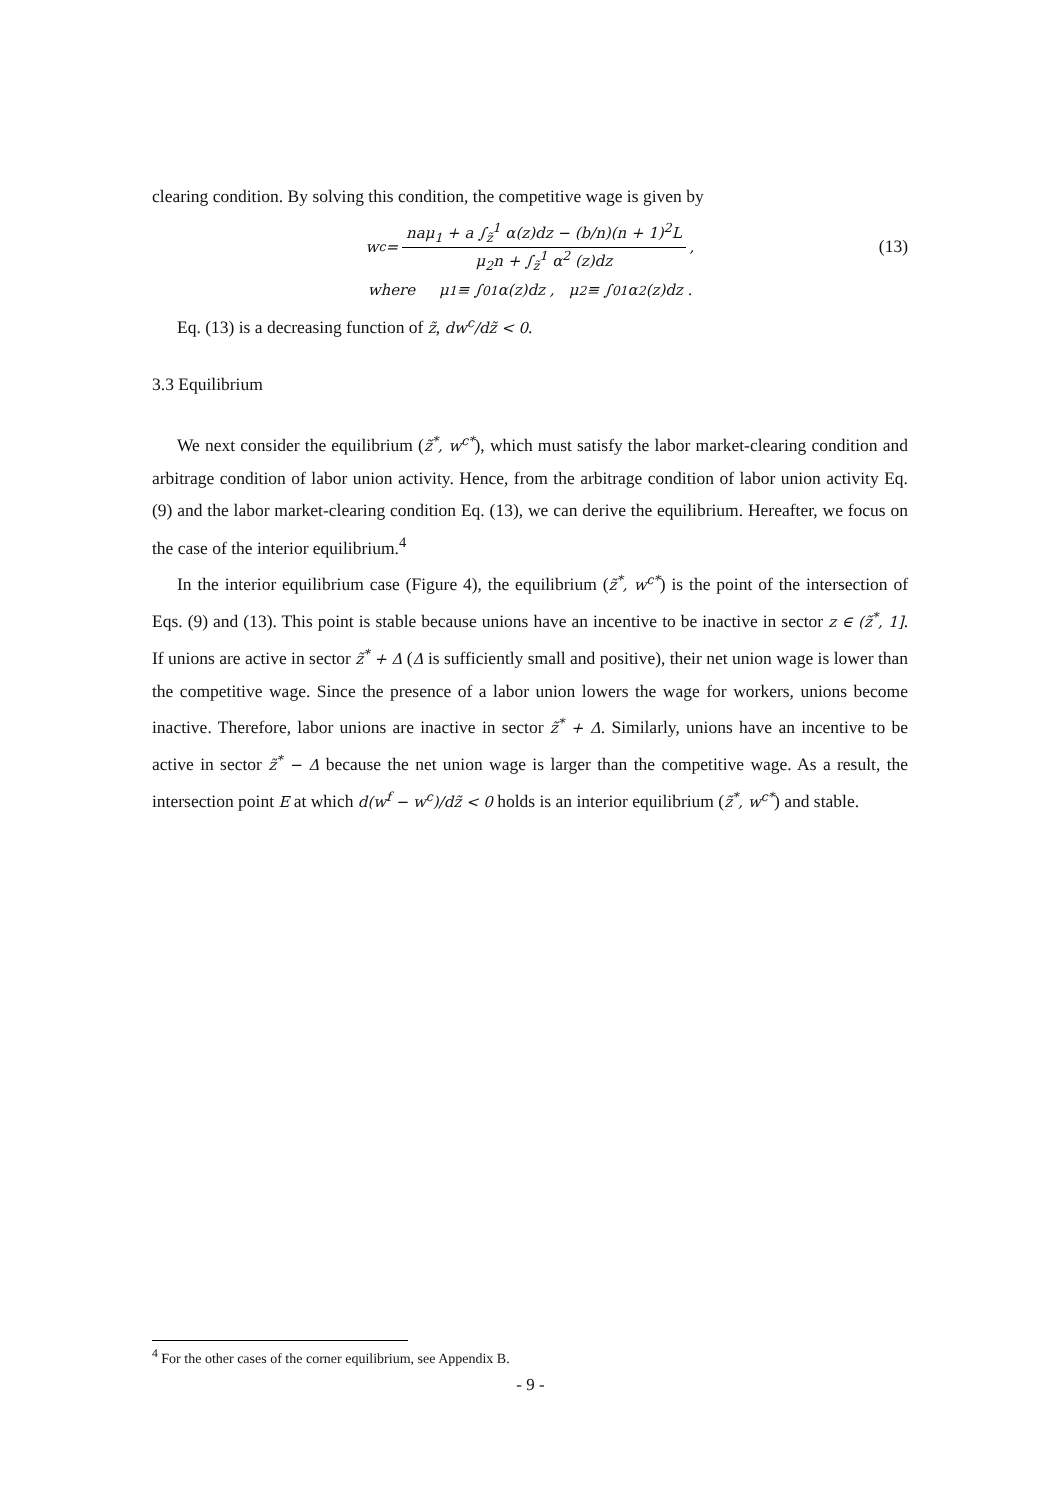clearing condition. By solving this condition, the competitive wage is given by
w<sup>c</sup> = naμ<sub>1</sub> + a ∫<sub>z̃</sub><sup>1</sup> α(z)dz − (b/n)(n + 1)<sup>2</sup>L μ<sub>2</sub>n + ∫<sub>z̃</sub><sup>1</sup> α<sup>2</sup> (z)dz, (13)
where μ<sub>1</sub> ≡ ∫<sub>0</sub><sup>1</sup> α(z)dz , μ<sub>2</sub> ≡ ∫<sub>0</sub><sup>1</sup> α<sup>2</sup>(z)dz .
Eq. (13) is a decreasing function of z̃, dw<sup>c</sup>/dz̃ < 0.
3.3 Equilibrium
We next consider the equilibrium (z̃<sup>*</sup>, w<sup>c*</sup>), which must satisfy the labor market-clearing condition and arbitrage condition of labor union activity. Hence, from the arbitrage condition of labor union activity Eq. (9) and the labor market-clearing condition Eq. (13), we can derive the equilibrium. Hereafter, we focus on the case of the interior equilibrium.<sup>4</sup>
In the interior equilibrium case (Figure 4), the equilibrium (z̃<sup>*</sup>, w<sup>c*</sup>) is the point of the intersection of Eqs. (9) and (13). This point is stable because unions have an incentive to be inactive in sector z ∈ (z̃<sup>*</sup>, 1]. If unions are active in sector z̃<sup>*</sup> + Δ (Δ is sufficiently small and positive), their net union wage is lower than the competitive wage. Since the presence of a labor union lowers the wage for workers, unions become inactive. Therefore, labor unions are inactive in sector z̃<sup>*</sup> + Δ. Similarly, unions have an incentive to be active in sector z̃<sup>*</sup> − Δ because the net union wage is larger than the competitive wage. As a result, the intersection point E at which d(w<sup>f</sup> − w<sup>c</sup>)/dz̃ < 0 holds is an interior equilibrium (z̃<sup>*</sup>, w<sup>c*</sup>) and stable.
<sup>4</sup> For the other cases of the corner equilibrium, see Appendix B.
- 9 -